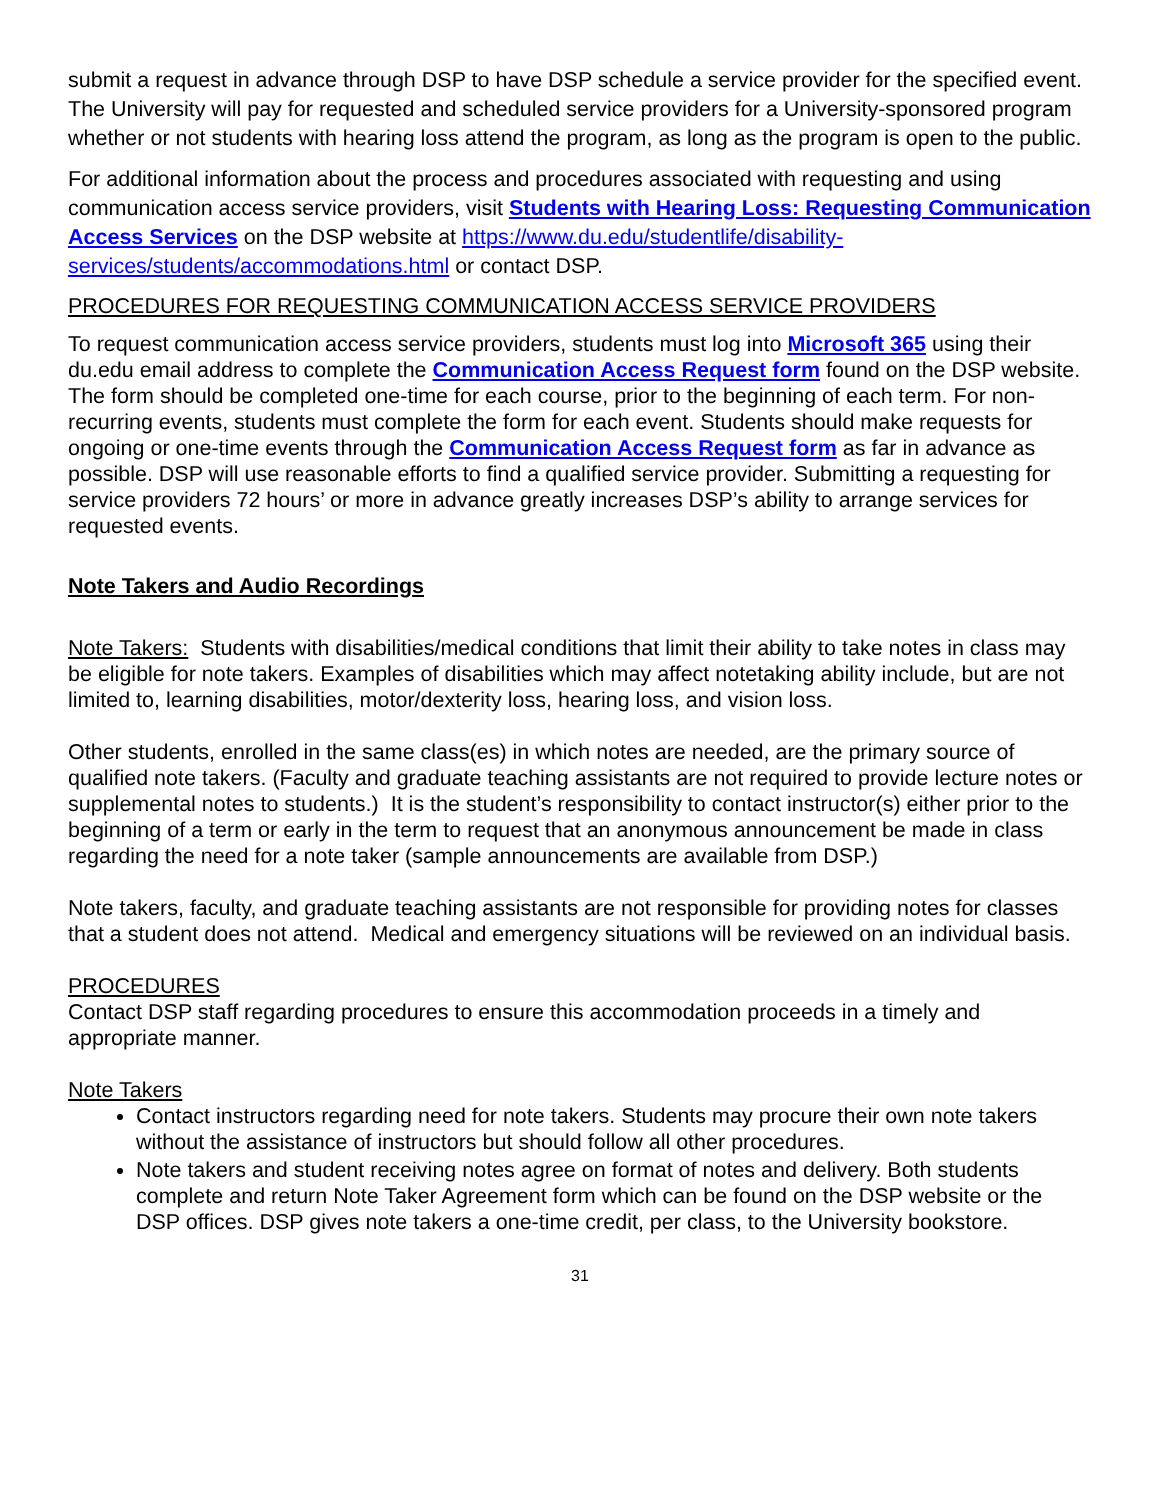submit a request in advance through DSP to have DSP schedule a service provider for the specified event. The University will pay for requested and scheduled service providers for a University-sponsored program whether or not students with hearing loss attend the program, as long as the program is open to the public.
For additional information about the process and procedures associated with requesting and using communication access service providers, visit Students with Hearing Loss: Requesting Communication Access Services on the DSP website at https://www.du.edu/studentlife/disability-services/students/accommodations.html or contact DSP.
PROCEDURES FOR REQUESTING COMMUNICATION ACCESS SERVICE PROVIDERS
To request communication access service providers, students must log into Microsoft 365 using their du.edu email address to complete the Communication Access Request form found on the DSP website. The form should be completed one-time for each course, prior to the beginning of each term. For non-recurring events, students must complete the form for each event. Students should make requests for ongoing or one-time events through the Communication Access Request form as far in advance as possible. DSP will use reasonable efforts to find a qualified service provider. Submitting a requesting for service providers 72 hours’ or more in advance greatly increases DSP’s ability to arrange services for requested events.
Note Takers and Audio Recordings
Note Takers: Students with disabilities/medical conditions that limit their ability to take notes in class may be eligible for note takers. Examples of disabilities which may affect notetaking ability include, but are not limited to, learning disabilities, motor/dexterity loss, hearing loss, and vision loss.
Other students, enrolled in the same class(es) in which notes are needed, are the primary source of qualified note takers. (Faculty and graduate teaching assistants are not required to provide lecture notes or supplemental notes to students.) It is the student’s responsibility to contact instructor(s) either prior to the beginning of a term or early in the term to request that an anonymous announcement be made in class regarding the need for a note taker (sample announcements are available from DSP.)
Note takers, faculty, and graduate teaching assistants are not responsible for providing notes for classes that a student does not attend. Medical and emergency situations will be reviewed on an individual basis.
PROCEDURES
Contact DSP staff regarding procedures to ensure this accommodation proceeds in a timely and appropriate manner.
Note Takers
Contact instructors regarding need for note takers. Students may procure their own note takers without the assistance of instructors but should follow all other procedures.
Note takers and student receiving notes agree on format of notes and delivery. Both students complete and return Note Taker Agreement form which can be found on the DSP website or the DSP offices. DSP gives note takers a one-time credit, per class, to the University bookstore.
31